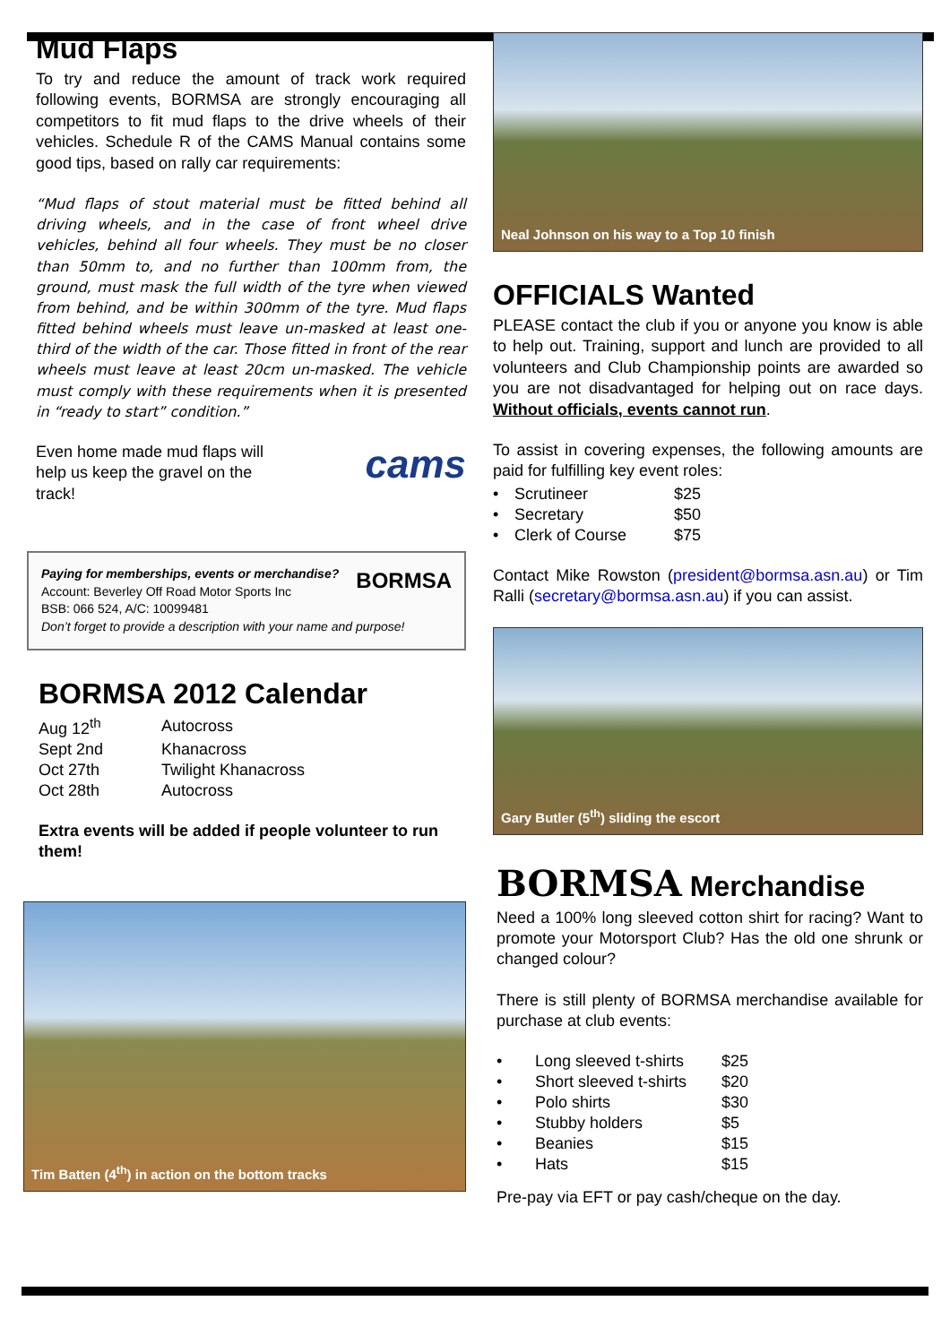Mud Flaps
To try and reduce the amount of track work required following events, BORMSA are strongly encouraging all competitors to fit mud flaps to the drive wheels of their vehicles. Schedule R of the CAMS Manual contains some good tips, based on rally car requirements:
“Mud flaps of stout material must be fitted behind all driving wheels, and in the case of front wheel drive vehicles, behind all four wheels. They must be no closer than 50mm to, and no further than 100mm from, the ground, must mask the full width of the tyre when viewed from behind, and be within 300mm of the tyre. Mud flaps fitted behind wheels must leave un-masked at least one-third of the width of the car. Those fitted in front of the rear wheels must leave at least 20cm un-masked. The vehicle must comply with these requirements when it is presented in “ready to start” condition.”
Even home made mud flaps will help us keep the gravel on the track!
cams
Paying for memberships, events or merchandise? BORMSA
Account: Beverley Off Road Motor Sports Inc
BSB: 066 524, A/C: 10099481
Don’t forget to provide a description with your name and purpose!
BORMSA 2012 Calendar
| Aug 12<sup>th</sup> | Autocross |
| Sept 2nd | Khanacross |
| Oct 27th | Twilight Khanacross |
| Oct 28th | Autocross |
Extra events will be added if people volunteer to run them!
Tim Batten (4<sup>th</sup>) in action on the bottom tracks
Neal Johnson on his way to a Top 10 finish
OFFICIALS Wanted
PLEASE contact the club if you or anyone you know is able to help out. Training, support and lunch are provided to all volunteers and Club Championship points are awarded so you are not disadvantaged for helping out on race days. Without officials, events cannot run.
To assist in covering expenses, the following amounts are paid for fulfilling key event roles:
| • | Scrutineer | $25 |
| • | Secretary | $50 |
| • | Clerk of Course | $75 |
Contact Mike Rowston (president@bormsa.asn.au) or Tim Ralli (secretary@bormsa.asn.au) if you can assist.
Gary Butler (5<sup>th</sup>) sliding the escort
BORMSA Merchandise
Need a 100% long sleeved cotton shirt for racing? Want to promote your Motorsport Club? Has the old one shrunk or changed colour?
There is still plenty of BORMSA merchandise available for purchase at club events:
| • | Long sleeved t-shirts | $25 |
| • | Short sleeved t-shirts | $20 |
| • | Polo shirts | $30 |
| • | Stubby holders | $5 |
| • | Beanies | $15 |
| • | Hats | $15 |
Pre-pay via EFT or pay cash/cheque on the day.